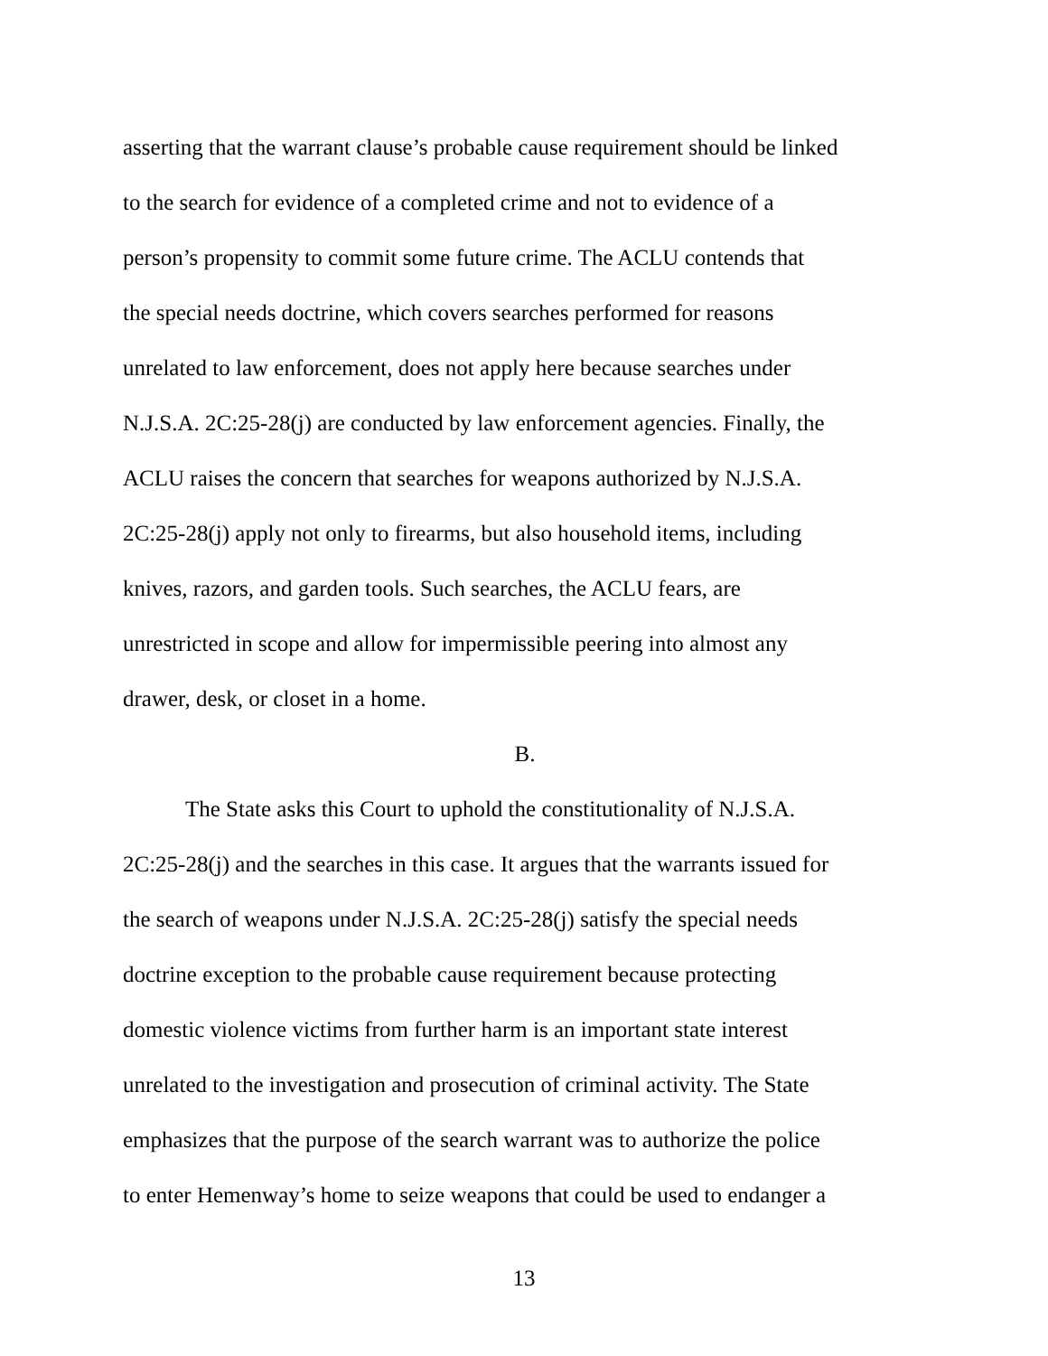asserting that the warrant clause’s probable cause requirement should be linked
to the search for evidence of a completed crime and not to evidence of a
person’s propensity to commit some future crime. The ACLU contends that
the special needs doctrine, which covers searches performed for reasons
unrelated to law enforcement, does not apply here because searches under
N.J.S.A. 2C:25-28(j) are conducted by law enforcement agencies. Finally, the
ACLU raises the concern that searches for weapons authorized by N.J.S.A.
2C:25-28(j) apply not only to firearms, but also household items, including
knives, razors, and garden tools. Such searches, the ACLU fears, are
unrestricted in scope and allow for impermissible peering into almost any
drawer, desk, or closet in a home.
B.
The State asks this Court to uphold the constitutionality of N.J.S.A.
2C:25-28(j) and the searches in this case. It argues that the warrants issued for
the search of weapons under N.J.S.A. 2C:25-28(j) satisfy the special needs
doctrine exception to the probable cause requirement because protecting
domestic violence victims from further harm is an important state interest
unrelated to the investigation and prosecution of criminal activity. The State
emphasizes that the purpose of the search warrant was to authorize the police
to enter Hemenway’s home to seize weapons that could be used to endanger a
13